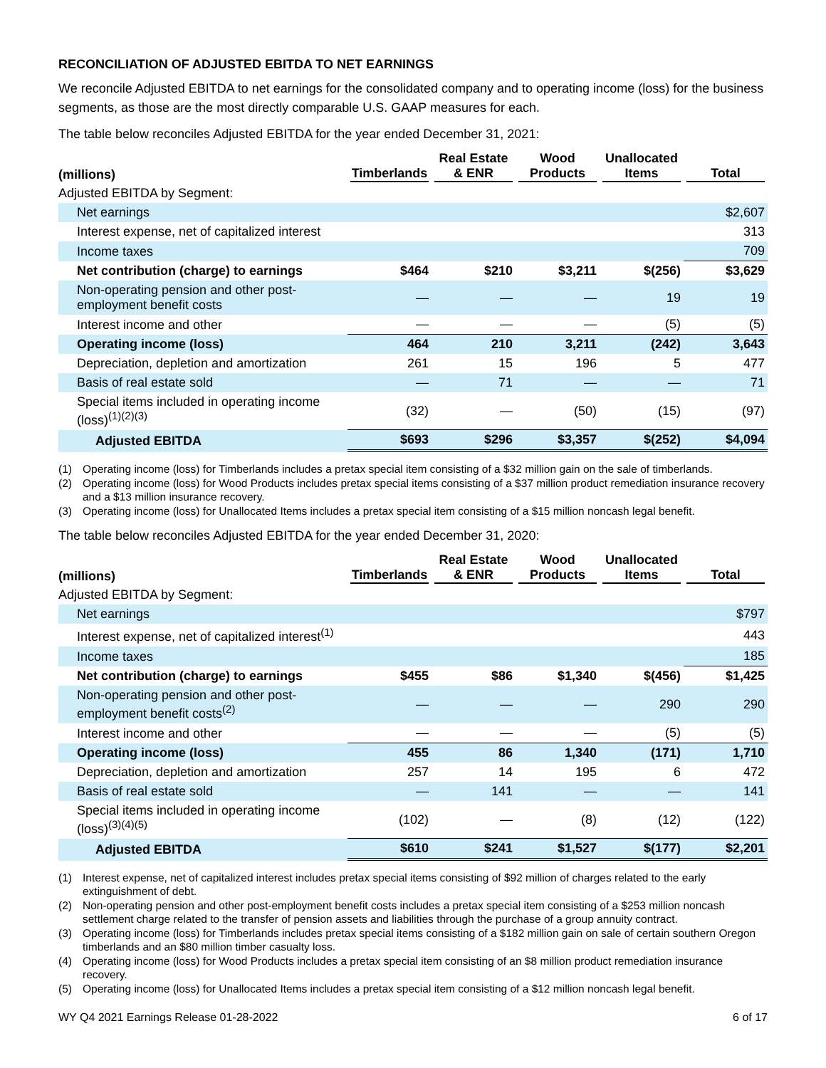RECONCILIATION OF ADJUSTED EBITDA TO NET EARNINGS
We reconcile Adjusted EBITDA to net earnings for the consolidated company and to operating income (loss) for the business segments, as those are the most directly comparable U.S. GAAP measures for each.
The table below reconciles Adjusted EBITDA for the year ended December 31, 2021:
| (millions) | Timberlands | Real Estate & ENR | Wood Products | Unallocated Items | Total |
| --- | --- | --- | --- | --- | --- |
| Adjusted EBITDA by Segment: | | | | | |
| Net earnings | | | | | $2,607 |
| Interest expense, net of capitalized interest | | | | | 313 |
| Income taxes | | | | | 709 |
| Net contribution (charge) to earnings | $464 | $210 | $3,211 | $(256) | $3,629 |
| Non-operating pension and other post- employment benefit costs | — | — | — | 19 | 19 |
| Interest income and other | — | — | — | (5) | (5) |
| Operating income (loss) | 464 | 210 | 3,211 | (242) | 3,643 |
| Depreciation, depletion and amortization | 261 | 15 | 196 | 5 | 477 |
| Basis of real estate sold | — | 71 | — | — | 71 |
| Special items included in operating income (loss)<sup>(1)(2)(3)</sup> | (32) | — | (50) | (15) | (97) |
| Adjusted EBITDA | $693 | $296 | $3,357 | $(252) | $4,094 |
(1) Operating income (loss) for Timberlands includes a pretax special item consisting of a $32 million gain on the sale of timberlands.
(2) Operating income (loss) for Wood Products includes pretax special items consisting of a $37 million product remediation insurance recovery and a $13 million insurance recovery.
(3) Operating income (loss) for Unallocated Items includes a pretax special item consisting of a $15 million noncash legal benefit.
The table below reconciles Adjusted EBITDA for the year ended December 31, 2020:
| (millions) | Timberlands | Real Estate & ENR | Wood Products | Unallocated Items | Total |
| --- | --- | --- | --- | --- | --- |
| Adjusted EBITDA by Segment: | | | | | |
| Net earnings | | | | | $797 |
| Interest expense, net of capitalized interest<sup>(1)</sup> | | | | | 443 |
| Income taxes | | | | | 185 |
| Net contribution (charge) to earnings | $455 | $86 | $1,340 | $(456) | $1,425 |
| Non-operating pension and other post- employment benefit costs<sup>(2)</sup> | — | — | — | 290 | 290 |
| Interest income and other | — | — | — | (5) | (5) |
| Operating income (loss) | 455 | 86 | 1,340 | (171) | 1,710 |
| Depreciation, depletion and amortization | 257 | 14 | 195 | 6 | 472 |
| Basis of real estate sold | — | 141 | — | — | 141 |
| Special items included in operating income (loss)<sup>(3)(4)(5)</sup> | (102) | — | (8) | (12) | (122) |
| Adjusted EBITDA | $610 | $241 | $1,527 | $(177) | $2,201 |
(1) Interest expense, net of capitalized interest includes pretax special items consisting of $92 million of charges related to the early extinguishment of debt.
(2) Non-operating pension and other post-employment benefit costs includes a pretax special item consisting of a $253 million noncash settlement charge related to the transfer of pension assets and liabilities through the purchase of a group annuity contract.
(3) Operating income (loss) for Timberlands includes pretax special items consisting of a $182 million gain on sale of certain southern Oregon timberlands and an $80 million timber casualty loss.
(4) Operating income (loss) for Wood Products includes a pretax special item consisting of an $8 million product remediation insurance recovery.
(5) Operating income (loss) for Unallocated Items includes a pretax special item consisting of a $12 million noncash legal benefit.
WY Q4 2021 Earnings Release 01-28-2022 6 of 17